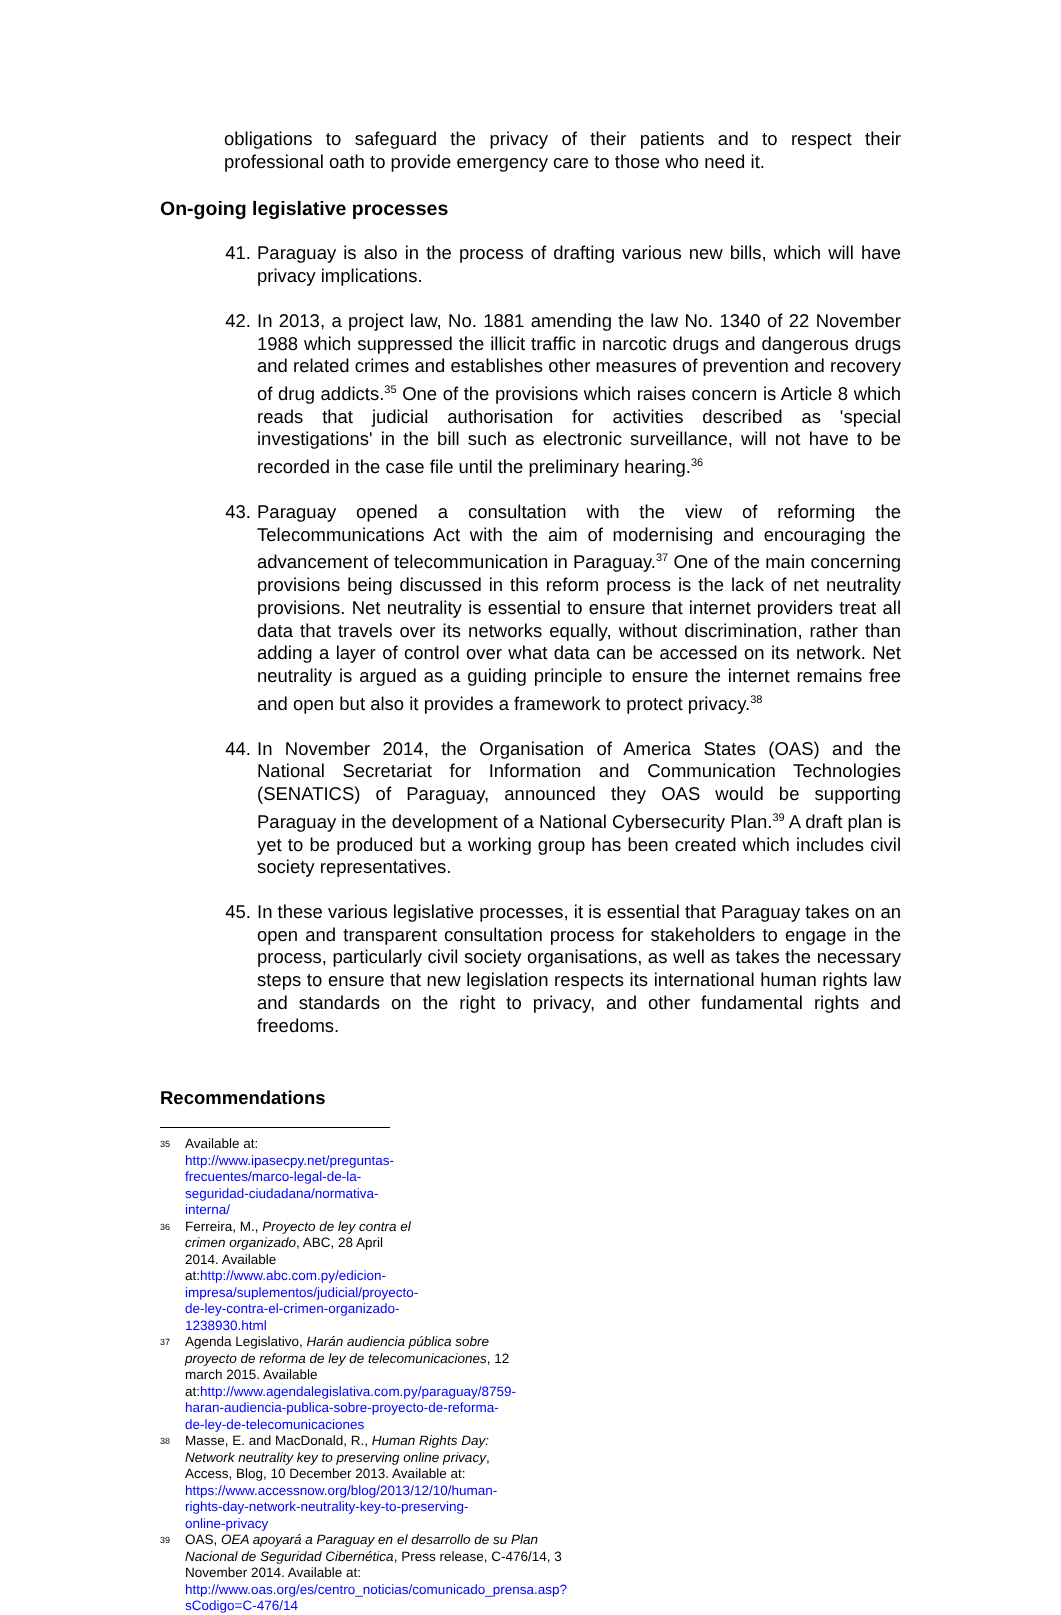obligations to safeguard the privacy of their patients and to respect their professional oath to provide emergency care to those who need it.
On-going legislative processes
41. Paraguay is also in the process of drafting various new bills, which will have privacy implications.
42. In 2013, a project law, No. 1881 amending the law No. 1340 of 22 November 1988 which suppressed the illicit traffic in narcotic drugs and dangerous drugs and related crimes and establishes other measures of prevention and recovery of drug addicts.<sup>35</sup> One of the provisions which raises concern is Article 8 which reads that judicial authorisation for activities described as 'special investigations' in the bill such as electronic surveillance, will not have to be recorded in the case file until the preliminary hearing.<sup>36</sup>
43. Paraguay opened a consultation with the view of reforming the Telecommunications Act with the aim of modernising and encouraging the advancement of telecommunication in Paraguay.<sup>37</sup> One of the main concerning provisions being discussed in this reform process is the lack of net neutrality provisions. Net neutrality is essential to ensure that internet providers treat all data that travels over its networks equally, without discrimination, rather than adding a layer of control over what data can be accessed on its network. Net neutrality is argued as a guiding principle to ensure the internet remains free and open but also it provides a framework to protect privacy.<sup>38</sup>
44. In November 2014, the Organisation of America States (OAS) and the National Secretariat for Information and Communication Technologies (SENATICS) of Paraguay, announced they OAS would be supporting Paraguay in the development of a National Cybersecurity Plan.<sup>39</sup> A draft plan is yet to be produced but a working group has been created which includes civil society representatives.
45. In these various legislative processes, it is essential that Paraguay takes on an open and transparent consultation process for stakeholders to engage in the process, particularly civil society organisations, as well as takes the necessary steps to ensure that new legislation respects its international human rights law and standards on the right to privacy, and other fundamental rights and freedoms.
Recommendations
35
Available at: http://www.ipasecpy.net/preguntas-frecuentes/marco-legal-de-la-seguridad-ciudadana/normativa-interna/
36
Ferreira, M., Proyecto de ley contra el crimen organizado, ABC, 28 April 2014. Available at:http://www.abc.com.py/edicion-impresa/suplementos/judicial/proyecto-de-ley-contra-el-crimen-organizado-1238930.html
37
Agenda Legislativo, Harán audiencia pública sobre proyecto de reforma de ley de telecomunicaciones, 12 march 2015. Available at:http://www.agendalegislativa.com.py/paraguay/8759-haran-audiencia-publica-sobre-proyecto-de-reforma-de-ley-de-telecomunicaciones
38
Masse, E. and MacDonald, R., Human Rights Day: Network neutrality key to preserving online privacy, Access, Blog, 10 December 2013. Available at: https://www.accessnow.org/blog/2013/12/10/human-rights-day-network-neutrality-key-to-preserving-online-privacy
39
OAS, OEA apoyará a Paraguay en el desarrollo de su Plan Nacional de Seguridad Cibernética, Press release, C-476/14, 3 November 2014. Available at:
http://www.oas.org/es/centro_noticias/comunicado_prensa.asp?sCodigo=C-476/14